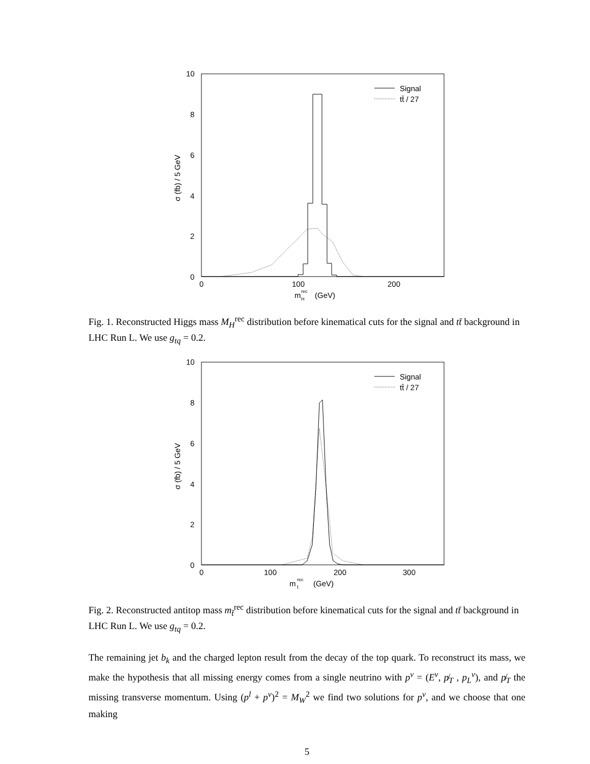10
8
6
4
2
0
0
100
200
σ (fb) / 5 GeV
m
rec
H
(GeV)
Signal
tt̄ / 27
Fig. 1. Reconstructed Higgs mass M<sub>H</sub><sup>rec</sup> distribution before kinematical cuts for the signal and tt̄ background in LHC Run L. We use g<sub>tq</sub> = 0.2.
10
8
6
4
2
0
0
100
200
300
σ (fb) / 5 GeV
m
rec
t̄
(GeV)
Signal
tt̄ / 27
Fig. 2. Reconstructed antitop mass m<sub>t̄</sub><sup>rec</sup> distribution before kinematical cuts for the signal and tt̄ background in LHC Run L. We use g<sub>tq</sub> = 0.2.
The remaining jet b<sub>k</sub> and the charged lepton result from the decay of the top quark. To reconstruct its mass, we make the hypothesis that all missing energy comes from a single neutrino with p<sup>ν</sup> = (E<sup>ν</sup>, p̸<sub>T</sub> , p<sub>L</sub><sup>ν</sup>), and p̸<sub>T</sub> the missing transverse momentum. Using (p<sup>l</sup> + p<sup>ν</sup>)<sup>2</sup> = M<sub>W</sub><sup>2</sup> we find two solutions for p<sup>ν</sup>, and we choose that one making
5